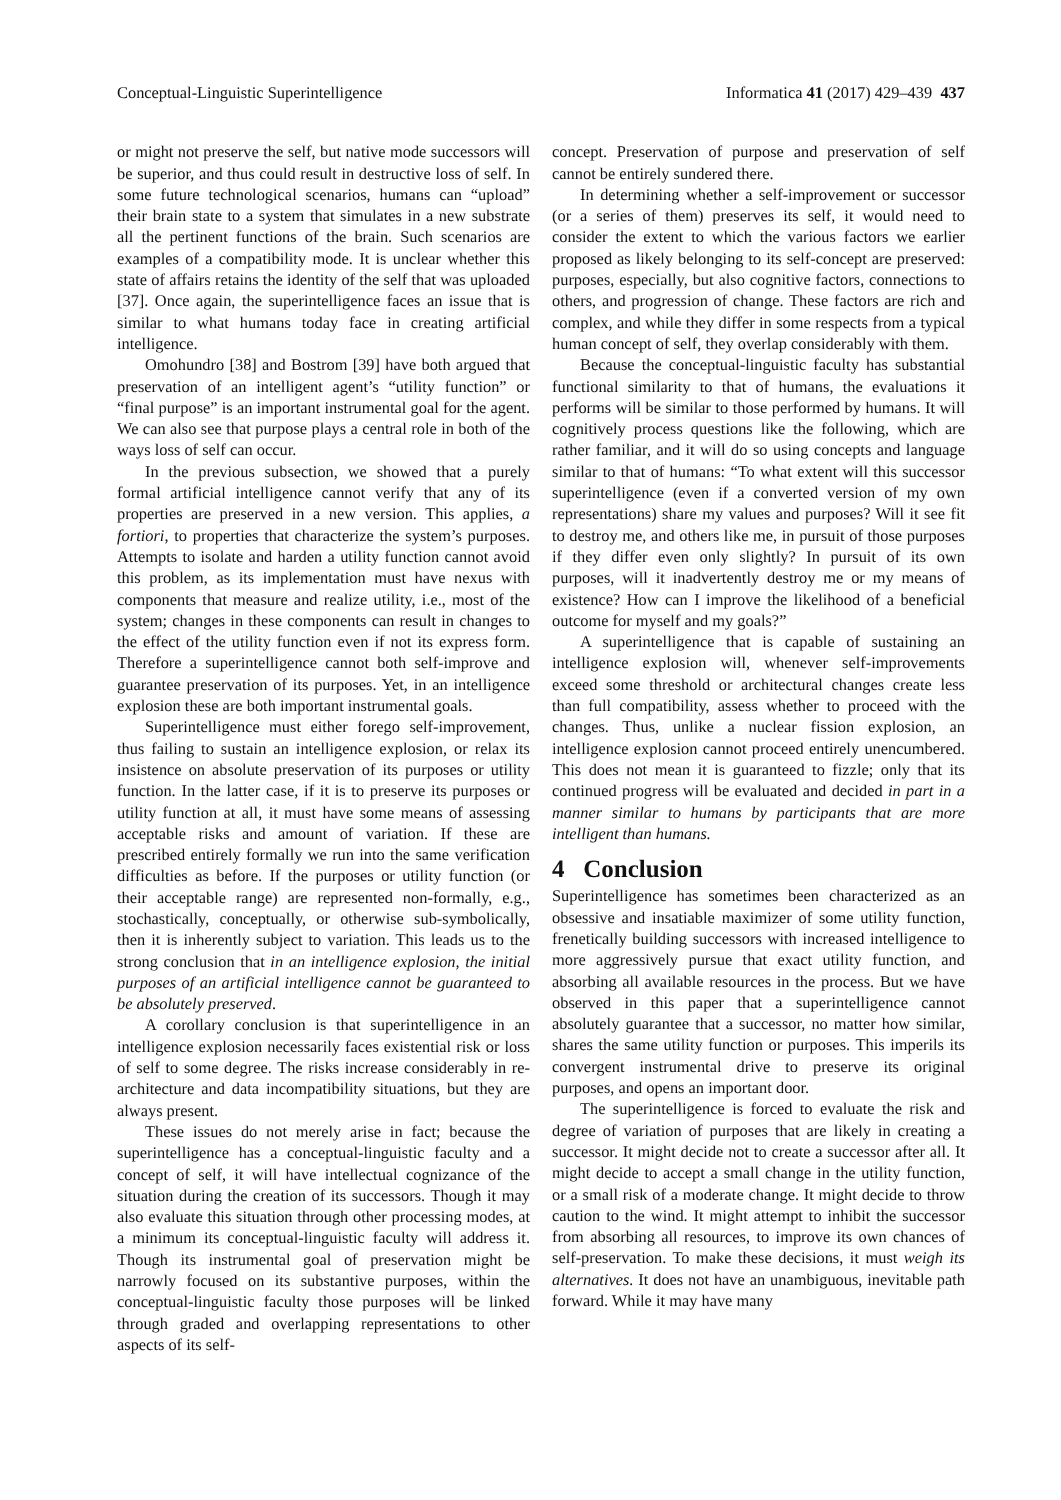Conceptual-Linguistic Superintelligence Informatica 41 (2017) 429–439 437
or might not preserve the self, but native mode successors will be superior, and thus could result in destructive loss of self. In some future technological scenarios, humans can “upload” their brain state to a system that simulates in a new substrate all the pertinent functions of the brain. Such scenarios are examples of a compatibility mode. It is unclear whether this state of affairs retains the identity of the self that was uploaded [37]. Once again, the superintelligence faces an issue that is similar to what humans today face in creating artificial intelligence.
Omohundro [38] and Bostrom [39] have both argued that preservation of an intelligent agent’s “utility function” or “final purpose” is an important instrumental goal for the agent. We can also see that purpose plays a central role in both of the ways loss of self can occur.
In the previous subsection, we showed that a purely formal artificial intelligence cannot verify that any of its properties are preserved in a new version. This applies, a fortiori, to properties that characterize the system’s purposes. Attempts to isolate and harden a utility function cannot avoid this problem, as its implementation must have nexus with components that measure and realize utility, i.e., most of the system; changes in these components can result in changes to the effect of the utility function even if not its express form. Therefore a superintelligence cannot both self-improve and guarantee preservation of its purposes. Yet, in an intelligence explosion these are both important instrumental goals.
Superintelligence must either forego self-improvement, thus failing to sustain an intelligence explosion, or relax its insistence on absolute preservation of its purposes or utility function. In the latter case, if it is to preserve its purposes or utility function at all, it must have some means of assessing acceptable risks and amount of variation. If these are prescribed entirely formally we run into the same verification difficulties as before. If the purposes or utility function (or their acceptable range) are represented non-formally, e.g., stochastically, conceptually, or otherwise sub-symbolically, then it is inherently subject to variation. This leads us to the strong conclusion that in an intelligence explosion, the initial purposes of an artificial intelligence cannot be guaranteed to be absolutely preserved.
A corollary conclusion is that superintelligence in an intelligence explosion necessarily faces existential risk or loss of self to some degree. The risks increase considerably in re-architecture and data incompatibility situations, but they are always present.
These issues do not merely arise in fact; because the superintelligence has a conceptual-linguistic faculty and a concept of self, it will have intellectual cognizance of the situation during the creation of its successors. Though it may also evaluate this situation through other processing modes, at a minimum its conceptual-linguistic faculty will address it. Though its instrumental goal of preservation might be narrowly focused on its substantive purposes, within the conceptual-linguistic faculty those purposes will be linked through graded and overlapping representations to other aspects of its self-
concept. Preservation of purpose and preservation of self cannot be entirely sundered there.
In determining whether a self-improvement or successor (or a series of them) preserves its self, it would need to consider the extent to which the various factors we earlier proposed as likely belonging to its self-concept are preserved: purposes, especially, but also cognitive factors, connections to others, and progression of change. These factors are rich and complex, and while they differ in some respects from a typical human concept of self, they overlap considerably with them.
Because the conceptual-linguistic faculty has substantial functional similarity to that of humans, the evaluations it performs will be similar to those performed by humans. It will cognitively process questions like the following, which are rather familiar, and it will do so using concepts and language similar to that of humans: “To what extent will this successor superintelligence (even if a converted version of my own representations) share my values and purposes? Will it see fit to destroy me, and others like me, in pursuit of those purposes if they differ even only slightly? In pursuit of its own purposes, will it inadvertently destroy me or my means of existence? How can I improve the likelihood of a beneficial outcome for myself and my goals?”
A superintelligence that is capable of sustaining an intelligence explosion will, whenever self-improvements exceed some threshold or architectural changes create less than full compatibility, assess whether to proceed with the changes. Thus, unlike a nuclear fission explosion, an intelligence explosion cannot proceed entirely unencumbered. This does not mean it is guaranteed to fizzle; only that its continued progress will be evaluated and decided in part in a manner similar to humans by participants that are more intelligent than humans.
4 Conclusion
Superintelligence has sometimes been characterized as an obsessive and insatiable maximizer of some utility function, frenetically building successors with increased intelligence to more aggressively pursue that exact utility function, and absorbing all available resources in the process. But we have observed in this paper that a superintelligence cannot absolutely guarantee that a successor, no matter how similar, shares the same utility function or purposes. This imperils its convergent instrumental drive to preserve its original purposes, and opens an important door.
The superintelligence is forced to evaluate the risk and degree of variation of purposes that are likely in creating a successor. It might decide not to create a successor after all. It might decide to accept a small change in the utility function, or a small risk of a moderate change. It might decide to throw caution to the wind. It might attempt to inhibit the successor from absorbing all resources, to improve its own chances of self-preservation. To make these decisions, it must weigh its alternatives. It does not have an unambiguous, inevitable path forward. While it may have many